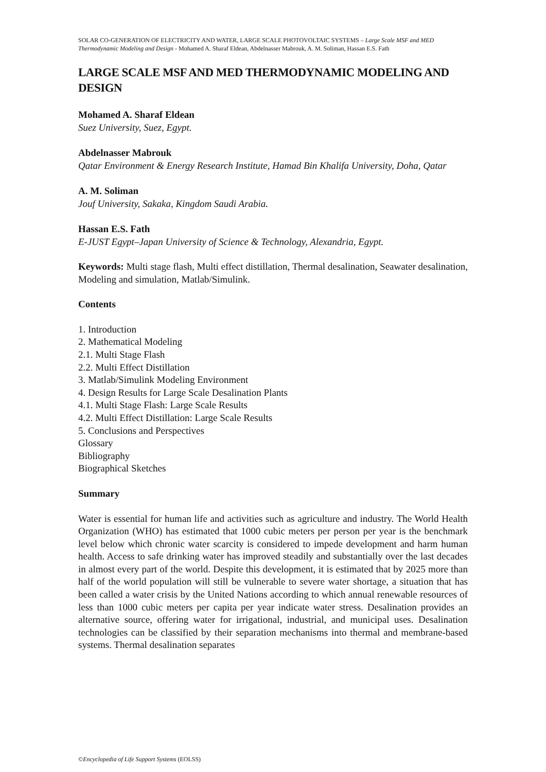SOLAR CO-GENERATION OF ELECTRICITY AND WATER, LARGE SCALE PHOTOVOLTAIC SYSTEMS – Large Scale MSF and MED Thermodynamic Modeling and Design - Mohamed A. Sharaf Eldean, Abdelnasser Mabrouk, A. M. Soliman, Hassan E.S. Fath
LARGE SCALE MSF AND MED THERMODYNAMIC MODELING AND DESIGN
Mohamed A. Sharaf Eldean
Suez University, Suez, Egypt.
Abdelnasser Mabrouk
Qatar Environment & Energy Research Institute, Hamad Bin Khalifa University, Doha, Qatar
A. M. Soliman
Jouf University, Sakaka, Kingdom Saudi Arabia.
Hassan E.S. Fath
E-JUST Egypt–Japan University of Science & Technology, Alexandria, Egypt.
Keywords: Multi stage flash, Multi effect distillation, Thermal desalination, Seawater desalination, Modeling and simulation, Matlab/Simulink.
Contents
1. Introduction
2. Mathematical Modeling
2.1. Multi Stage Flash
2.2. Multi Effect Distillation
3. Matlab/Simulink Modeling Environment
4. Design Results for Large Scale Desalination Plants
4.1. Multi Stage Flash: Large Scale Results
4.2. Multi Effect Distillation: Large Scale Results
5. Conclusions and Perspectives
Glossary
Bibliography
Biographical Sketches
Summary
Water is essential for human life and activities such as agriculture and industry. The World Health Organization (WHO) has estimated that 1000 cubic meters per person per year is the benchmark level below which chronic water scarcity is considered to impede development and harm human health. Access to safe drinking water has improved steadily and substantially over the last decades in almost every part of the world. Despite this development, it is estimated that by 2025 more than half of the world population will still be vulnerable to severe water shortage, a situation that has been called a water crisis by the United Nations according to which annual renewable resources of less than 1000 cubic meters per capita per year indicate water stress. Desalination provides an alternative source, offering water for irrigational, industrial, and municipal uses. Desalination technologies can be classified by their separation mechanisms into thermal and membrane-based systems. Thermal desalination separates
©Encyclopedia of Life Support Systems (EOLSS)